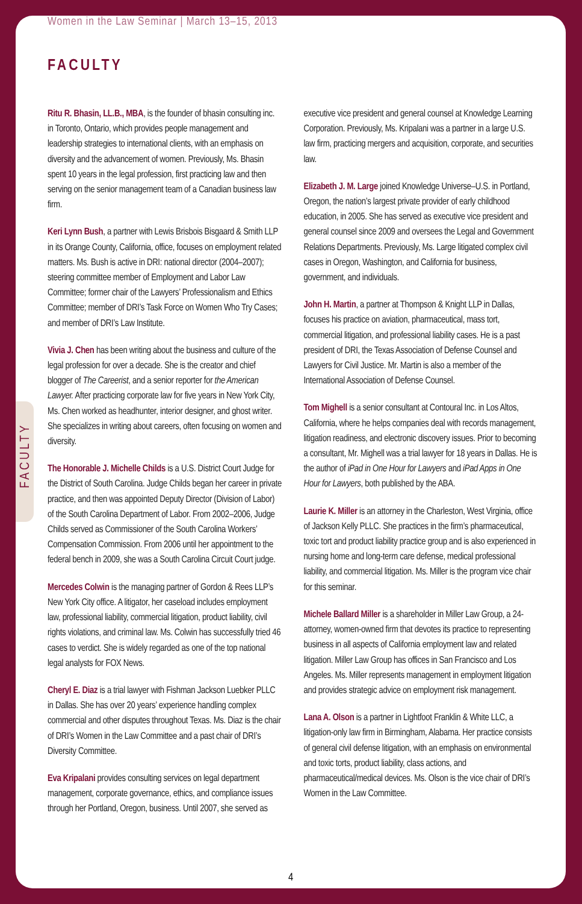Women in the Law Seminar | March 13–15, 2013
FACULTY
FACULTY
Ritu R. Bhasin, LL.B., MBA, is the founder of bhasin consulting inc. in Toronto, Ontario, which provides people management and leadership strategies to international clients, with an emphasis on diversity and the advancement of women. Previously, Ms. Bhasin spent 10 years in the legal profession, first practicing law and then serving on the senior management team of a Canadian business law firm.
Keri Lynn Bush, a partner with Lewis Brisbois Bisgaard & Smith LLP in its Orange County, California, office, focuses on employment related matters. Ms. Bush is active in DRI: national director (2004–2007); steering committee member of Employment and Labor Law Committee; former chair of the Lawyers’ Professionalism and Ethics Committee; member of DRI’s Task Force on Women Who Try Cases; and member of DRI’s Law Institute.
Vivia J. Chen has been writing about the business and culture of the legal profession for over a decade. She is the creator and chief blogger of The Careerist, and a senior reporter for the American Lawyer. After practicing corporate law for five years in New York City, Ms. Chen worked as headhunter, interior designer, and ghost writer. She specializes in writing about careers, often focusing on women and diversity.
The Honorable J. Michelle Childs is a U.S. District Court Judge for the District of South Carolina. Judge Childs began her career in private practice, and then was appointed Deputy Director (Division of Labor) of the South Carolina Department of Labor. From 2002–2006, Judge Childs served as Commissioner of the South Carolina Workers’ Compensation Commission. From 2006 until her appointment to the federal bench in 2009, she was a South Carolina Circuit Court judge.
Mercedes Colwin is the managing partner of Gordon & Rees LLP’s New York City office. A litigator, her caseload includes employment law, professional liability, commercial litigation, product liability, civil rights violations, and criminal law. Ms. Colwin has successfully tried 46 cases to verdict. She is widely regarded as one of the top national legal analysts for FOX News.
Cheryl E. Diaz is a trial lawyer with Fishman Jackson Luebker PLLC in Dallas. She has over 20 years’ experience handling complex commercial and other disputes throughout Texas. Ms. Diaz is the chair of DRI’s Women in the Law Committee and a past chair of DRI’s Diversity Committee.
Eva Kripalani provides consulting services on legal department management, corporate governance, ethics, and compliance issues through her Portland, Oregon, business. Until 2007, she served as executive vice president and general counsel at Knowledge Learning Corporation. Previously, Ms. Kripalani was a partner in a large U.S. law firm, practicing mergers and acquisition, corporate, and securities law.
Elizabeth J. M. Large joined Knowledge Universe–U.S. in Portland, Oregon, the nation’s largest private provider of early childhood education, in 2005. She has served as executive vice president and general counsel since 2009 and oversees the Legal and Government Relations Departments. Previously, Ms. Large litigated complex civil cases in Oregon, Washington, and California for business, government, and individuals.
John H. Martin, a partner at Thompson & Knight LLP in Dallas, focuses his practice on aviation, pharmaceutical, mass tort, commercial litigation, and professional liability cases. He is a past president of DRI, the Texas Association of Defense Counsel and Lawyers for Civil Justice. Mr. Martin is also a member of the International Association of Defense Counsel.
Tom Mighell is a senior consultant at Contoural Inc. in Los Altos, California, where he helps companies deal with records management, litigation readiness, and electronic discovery issues. Prior to becoming a consultant, Mr. Mighell was a trial lawyer for 18 years in Dallas. He is the author of iPad in One Hour for Lawyers and iPad Apps in One Hour for Lawyers, both published by the ABA.
Laurie K. Miller is an attorney in the Charleston, West Virginia, office of Jackson Kelly PLLC. She practices in the firm’s pharmaceutical, toxic tort and product liability practice group and is also experienced in nursing home and long-term care defense, medical professional liability, and commercial litigation. Ms. Miller is the program vice chair for this seminar.
Michele Ballard Miller is a shareholder in Miller Law Group, a 24-attorney, women-owned firm that devotes its practice to representing business in all aspects of California employment law and related litigation. Miller Law Group has offices in San Francisco and Los Angeles. Ms. Miller represents management in employment litigation and provides strategic advice on employment risk management.
Lana A. Olson is a partner in Lightfoot Franklin & White LLC, a litigation-only law firm in Birmingham, Alabama. Her practice consists of general civil defense litigation, with an emphasis on environmental and toxic torts, product liability, class actions, and pharmaceutical/medical devices. Ms. Olson is the vice chair of DRI’s Women in the Law Committee.
4